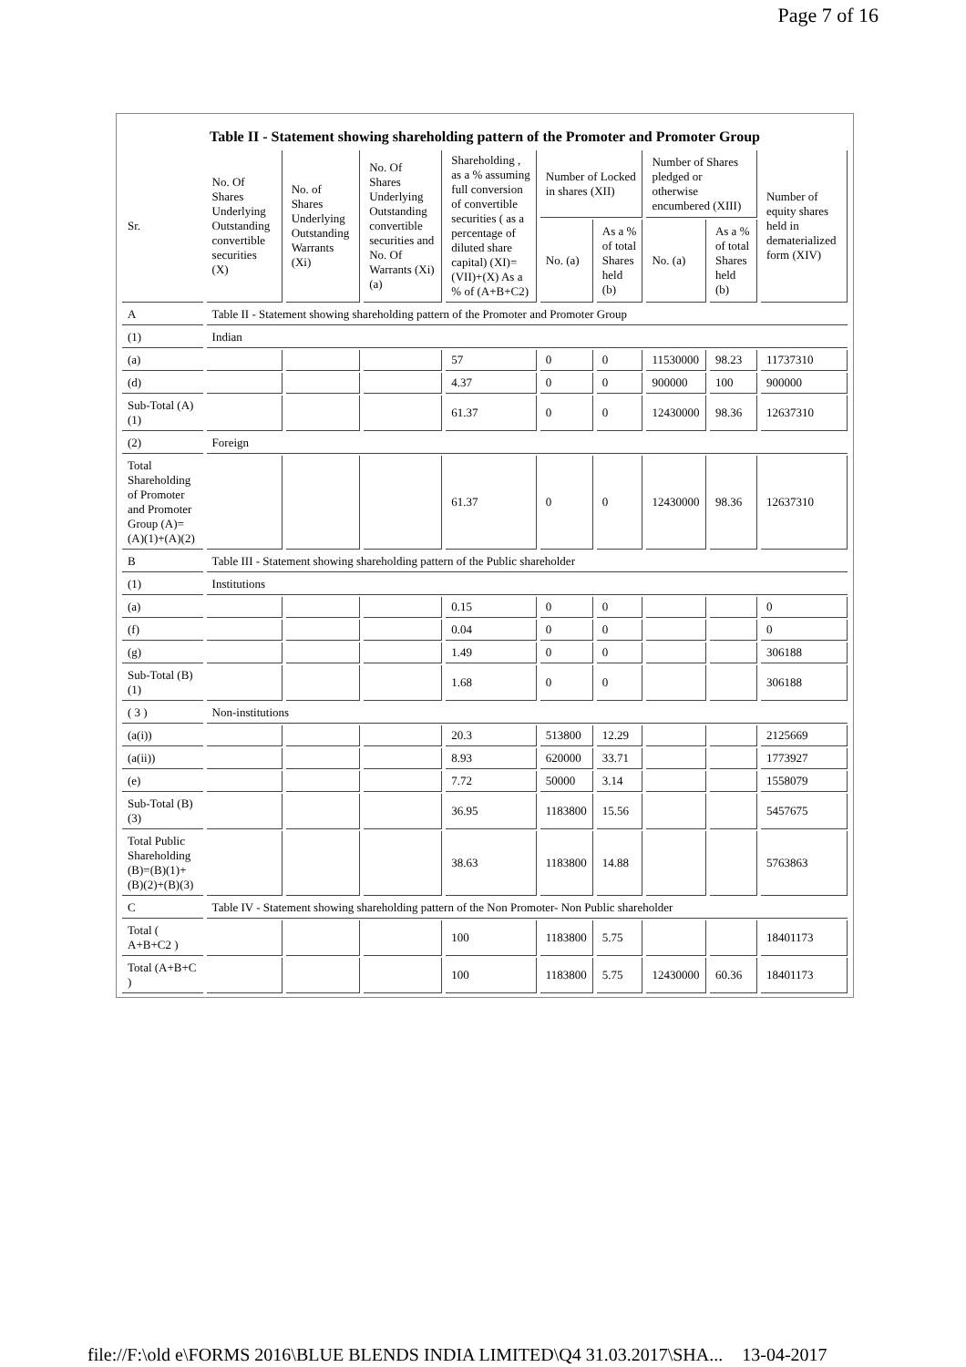Page 7 of 16
Table II - Statement showing shareholding pattern of the Promoter and Promoter Group
| Sr. | No. Of Shares Underlying Outstanding convertible securities (X) | No. of Shares Underlying Outstanding Warrants (Xi) | No. Of Shares Underlying Outstanding convertible securities and No. Of Warrants (Xi) (a) | Shareholding , as a % assuming full conversion of convertible securities ( as a percentage of diluted share capital) (XI)= (VII)+(X) As a % of (A+B+C2) | Number of Locked in shares (XII) | | Number of Shares pledged or otherwise encumbered (XIII) | | Number of equity shares held in dematerialized form (XIV) |
| --- | --- | --- | --- | --- | --- | --- | --- | --- | --- |
| | | | | | No. (a) | As a % of total Shares held (b) | No. (a) | As a % of total Shares held (b) | |
| A | Table II - Statement showing shareholding pattern of the Promoter and Promoter Group | | | | | | | | |
| (1) | Indian | | | | | | | | |
| (a) | | | | 57 | 0 | 0 | 11530000 | 98.23 | 11737310 |
| (d) | | | | 4.37 | 0 | 0 | 900000 | 100 | 900000 |
| Sub-Total (A)(1) | | | | 61.37 | 0 | 0 | 12430000 | 98.36 | 12637310 |
| (2) | Foreign | | | | | | | | |
| Total Shareholding of Promoter and Promoter Group (A)=(A)(1)+(A)(2) | | | | 61.37 | 0 | 0 | 12430000 | 98.36 | 12637310 |
| B | Table III - Statement showing shareholding pattern of the Public shareholder | | | | | | | | |
| (1) | Institutions | | | | | | | | |
| (a) | | | | 0.15 | 0 | 0 | | | 0 |
| (f) | | | | 0.04 | 0 | 0 | | | 0 |
| (g) | | | | 1.49 | 0 | 0 | | | 306188 |
| Sub-Total (B)(1) | | | | 1.68 | 0 | 0 | | | 306188 |
| ( 3 ) | Non-institutions | | | | | | | | |
| (a(i)) | | | | 20.3 | 513800 | 12.29 | | | 2125669 |
| (a(ii)) | | | | 8.93 | 620000 | 33.71 | | | 1773927 |
| (e) | | | | 7.72 | 50000 | 3.14 | | | 1558079 |
| Sub-Total (B)(3) | | | | 36.95 | 1183800 | 15.56 | | | 5457675 |
| Total Public Shareholding (B)=(B)(1)+(B)(2)+(B)(3) | | | | 38.63 | 1183800 | 14.88 | | | 5763863 |
| C | Table IV - Statement showing shareholding pattern of the Non Promoter- Non Public shareholder | | | | | | | | |
| Total ( A+B+C2 ) | | | | 100 | 1183800 | 5.75 | | | 18401173 |
| Total (A+B+C ) | | | | 100 | 1183800 | 5.75 | 12430000 | 60.36 | 18401173 |
file://F:\old e\FORMS 2016\BLUE BLENDS INDIA LIMITED\Q4 31.03.2017\SHA... 13-04-2017